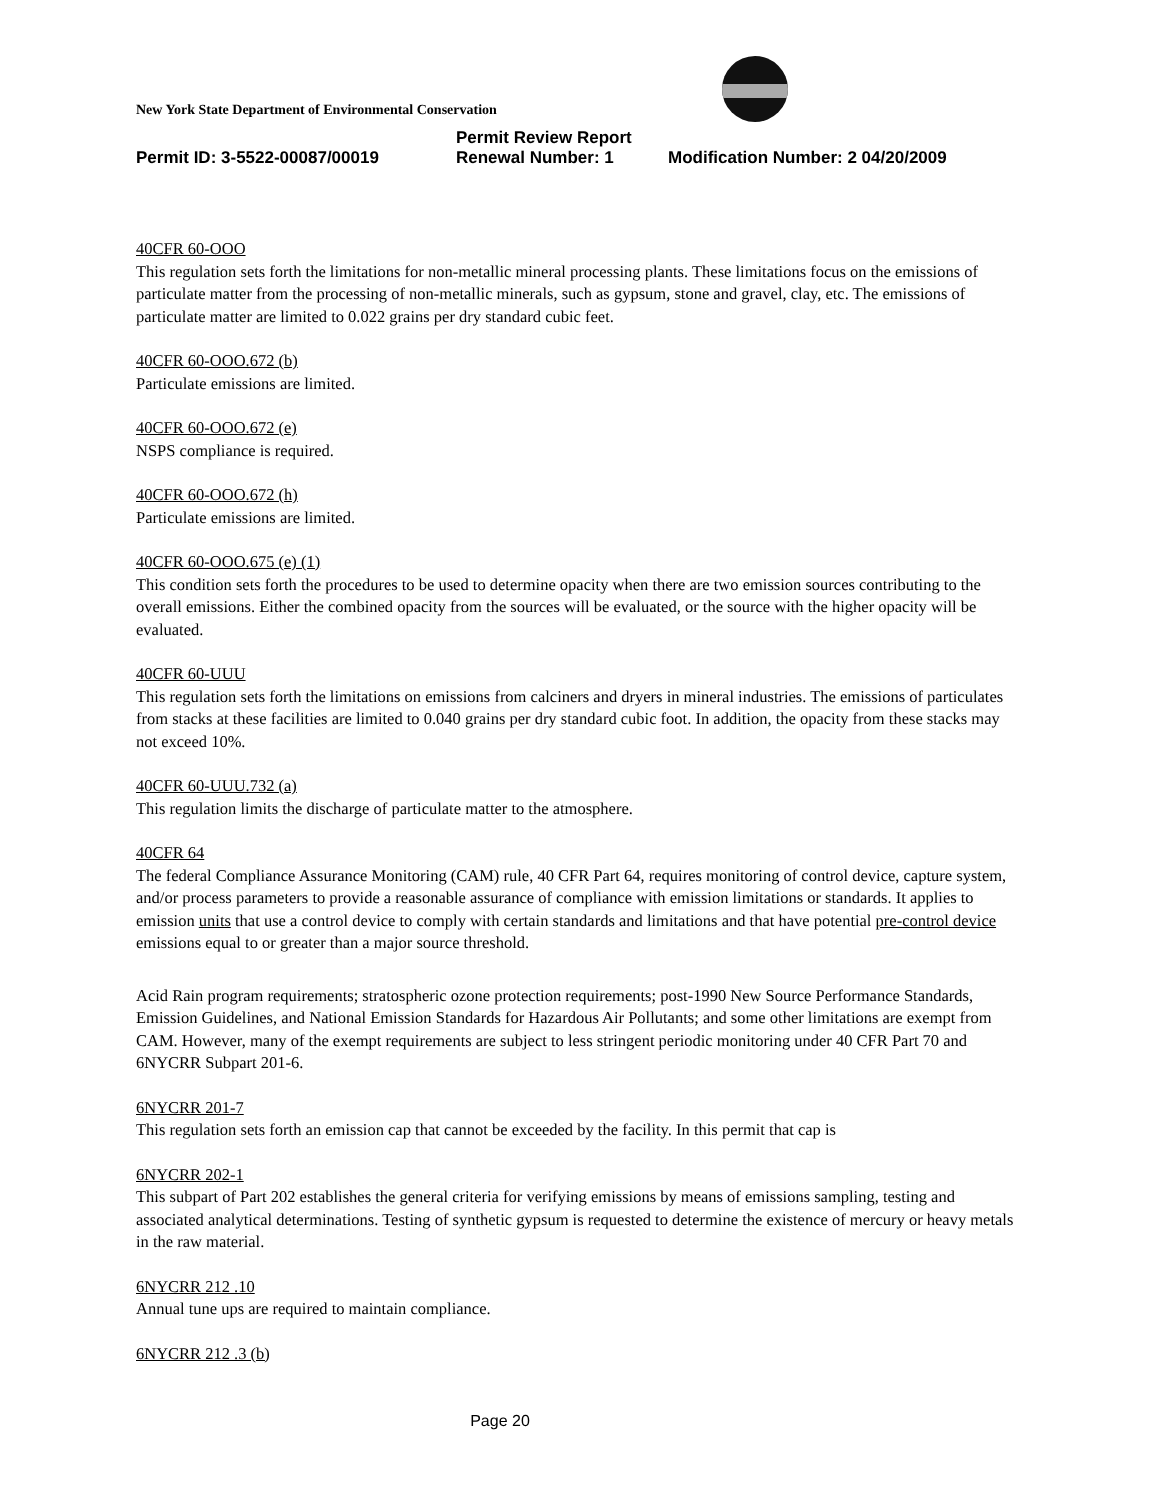New York State Department of Environmental Conservation
Permit Review Report
Permit ID: 3-5522-00087/00019 Renewal Number: 1 Modification Number: 2 04/20/2009
40CFR 60-OOO
This regulation sets forth the limitations for non-metallic mineral processing plants. These limitations focus on the emissions of particulate matter from the processing of non-metallic minerals, such as gypsum, stone and gravel, clay, etc. The emissions of particulate matter are limited to 0.022 grains per dry standard cubic feet.
40CFR 60-OOO.672 (b)
Particulate emissions are limited.
40CFR 60-OOO.672 (e)
NSPS compliance is required.
40CFR 60-OOO.672 (h)
Particulate emissions are limited.
40CFR 60-OOO.675 (e) (1)
This condition sets forth the procedures to be used to determine opacity when there are two emission sources contributing to the overall emissions. Either the combined opacity from the sources will be evaluated, or the source with the higher opacity will be evaluated.
40CFR 60-UUU
This regulation sets forth the limitations on emissions from calciners and dryers in mineral industries. The emissions of particulates from stacks at these facilities are limited to 0.040 grains per dry standard cubic foot. In addition, the opacity from these stacks may not exceed 10%.
40CFR 60-UUU.732 (a)
This regulation limits the discharge of particulate matter to the atmosphere.
40CFR 64
The federal Compliance Assurance Monitoring (CAM) rule, 40 CFR Part 64, requires monitoring of control device, capture system, and/or process parameters to provide a reasonable assurance of compliance with emission limitations or standards. It applies to emission units that use a control device to comply with certain standards and limitations and that have potential pre-control device emissions equal to or greater than a major source threshold.
Acid Rain program requirements; stratospheric ozone protection requirements; post-1990 New Source Performance Standards, Emission Guidelines, and National Emission Standards for Hazardous Air Pollutants; and some other limitations are exempt from CAM. However, many of the exempt requirements are subject to less stringent periodic monitoring under 40 CFR Part 70 and 6NYCRR Subpart 201-6.
6NYCRR 201-7
This regulation sets forth an emission cap that cannot be exceeded by the facility. In this permit that cap is
6NYCRR 202-1
This subpart of Part 202 establishes the general criteria for verifying emissions by means of emissions sampling, testing and associated analytical determinations. Testing of synthetic gypsum is requested to determine the existence of mercury or heavy metals in the raw material.
6NYCRR 212 .10
Annual tune ups are required to maintain compliance.
6NYCRR 212 .3 (b)
Page 20